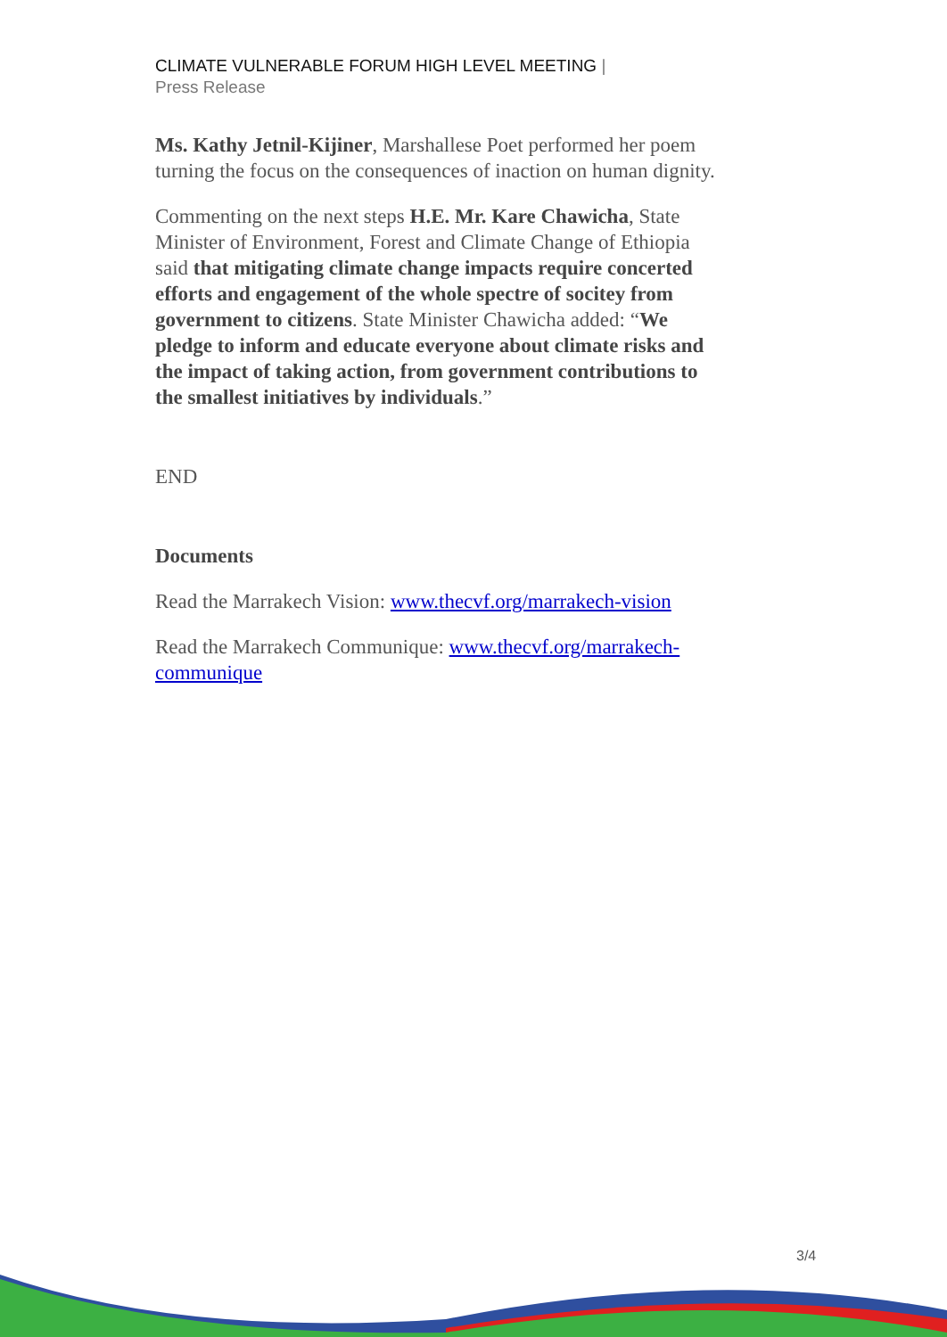CLIMATE VULNERABLE FORUM HIGH LEVEL MEETING |
Press Release
Ms. Kathy Jetnil-Kijiner, Marshallese Poet performed her poem turning the focus on the consequences of inaction on human dignity.
Commenting on the next steps H.E. Mr. Kare Chawicha, State Minister of Environment, Forest and Climate Change of Ethiopia said that mitigating climate change impacts require concerted efforts and engagement of the whole spectre of socitey from government to citizens. State Minister Chawicha added: “We pledge to inform and educate everyone about climate risks and the impact of taking action, from government contributions to the smallest initiatives by individuals.”
END
Documents
Read the Marrakech Vision: www.thecvf.org/marrakech-vision
Read the Marrakech Communique: www.thecvf.org/marrakech-communique
3/4